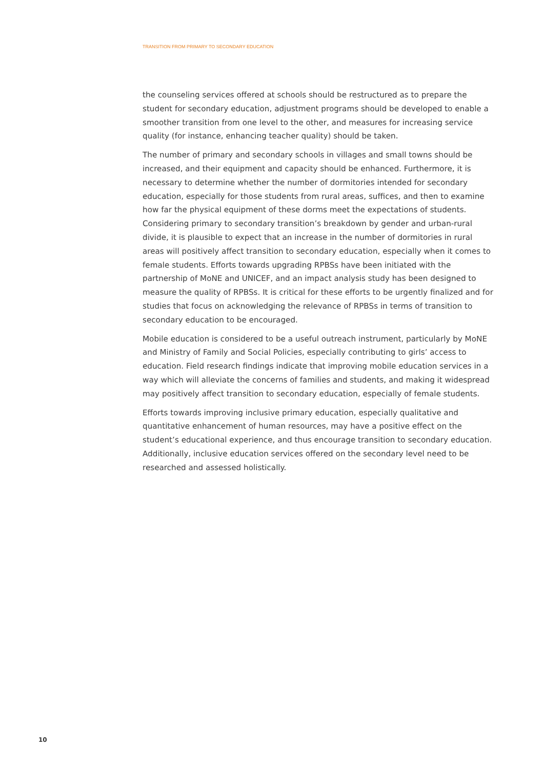TRANSITION FROM PRIMARY TO SECONDARY EDUCATION
the counseling services offered at schools should be restructured as to prepare the student for secondary education, adjustment programs should be developed to enable a smoother transition from one level to the other, and measures for increasing service quality (for instance, enhancing teacher quality) should be taken.
The number of primary and secondary schools in villages and small towns should be increased, and their equipment and capacity should be enhanced. Furthermore, it is necessary to determine whether the number of dormitories intended for secondary education, especially for those students from rural areas, suffices, and then to examine how far the physical equipment of these dorms meet the expectations of students. Considering primary to secondary transition’s breakdown by gender and urban-rural divide, it is plausible to expect that an increase in the number of dormitories in rural areas will positively affect transition to secondary education, especially when it comes to female students. Efforts towards upgrading RPBSs have been initiated with the partnership of MoNE and UNICEF, and an impact analysis study has been designed to measure the quality of RPBSs. It is critical for these efforts to be urgently finalized and for studies that focus on acknowledging the relevance of RPBSs in terms of transition to secondary education to be encouraged.
Mobile education is considered to be a useful outreach instrument, particularly by MoNE and Ministry of Family and Social Policies, especially contributing to girls’ access to education. Field research findings indicate that improving mobile education services in a way which will alleviate the concerns of families and students, and making it widespread may positively affect transition to secondary education, especially of female students.
Efforts towards improving inclusive primary education, especially qualitative and quantitative enhancement of human resources, may have a positive effect on the student’s educational experience, and thus encourage transition to secondary education. Additionally, inclusive education services offered on the secondary level need to be researched and assessed holistically.
10